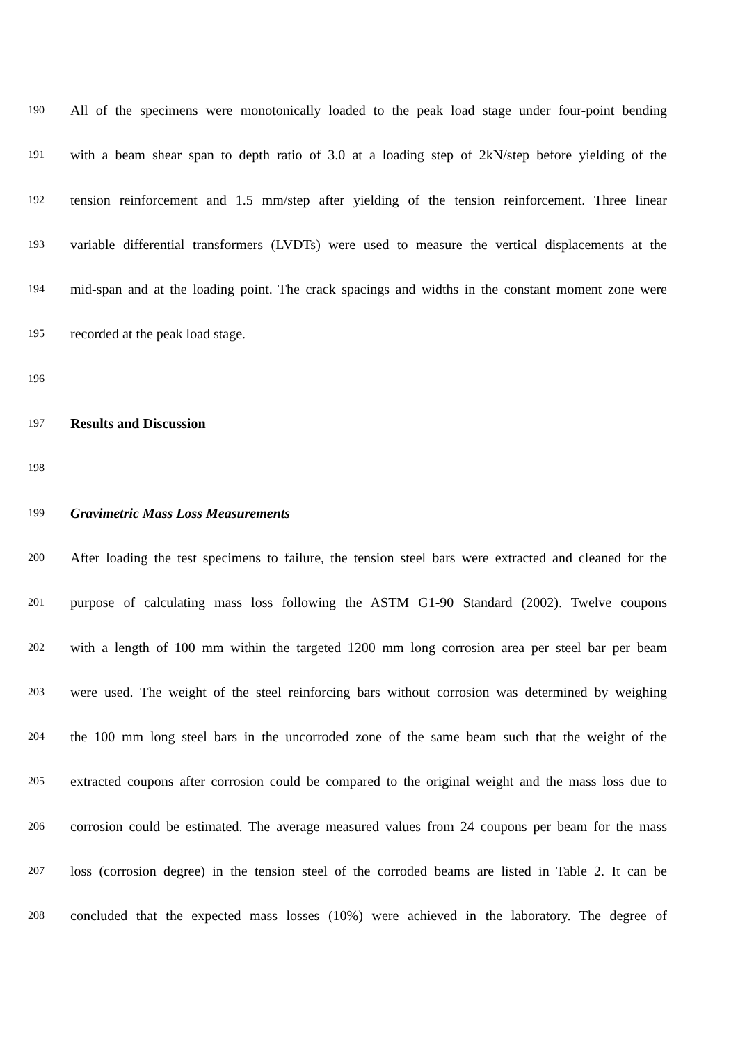190 All of the specimens were monotonically loaded to the peak load stage under four-point bending
191 with a beam shear span to depth ratio of 3.0 at a loading step of 2kN/step before yielding of the
192 tension reinforcement and 1.5 mm/step after yielding of the tension reinforcement. Three linear
193 variable differential transformers (LVDTs) were used to measure the vertical displacements at the
194 mid-span and at the loading point. The crack spacings and widths in the constant moment zone were
195 recorded at the peak load stage.
196
197 Results and Discussion
198
199 Gravimetric Mass Loss Measurements
200 After loading the test specimens to failure, the tension steel bars were extracted and cleaned for the
201 purpose of calculating mass loss following the ASTM G1-90 Standard (2002). Twelve coupons
202 with a length of 100 mm within the targeted 1200 mm long corrosion area per steel bar per beam
203 were used. The weight of the steel reinforcing bars without corrosion was determined by weighing
204 the 100 mm long steel bars in the uncorroded zone of the same beam such that the weight of the
205 extracted coupons after corrosion could be compared to the original weight and the mass loss due to
206 corrosion could be estimated. The average measured values from 24 coupons per beam for the mass
207 loss (corrosion degree) in the tension steel of the corroded beams are listed in Table 2. It can be
208 concluded that the expected mass losses (10%) were achieved in the laboratory. The degree of